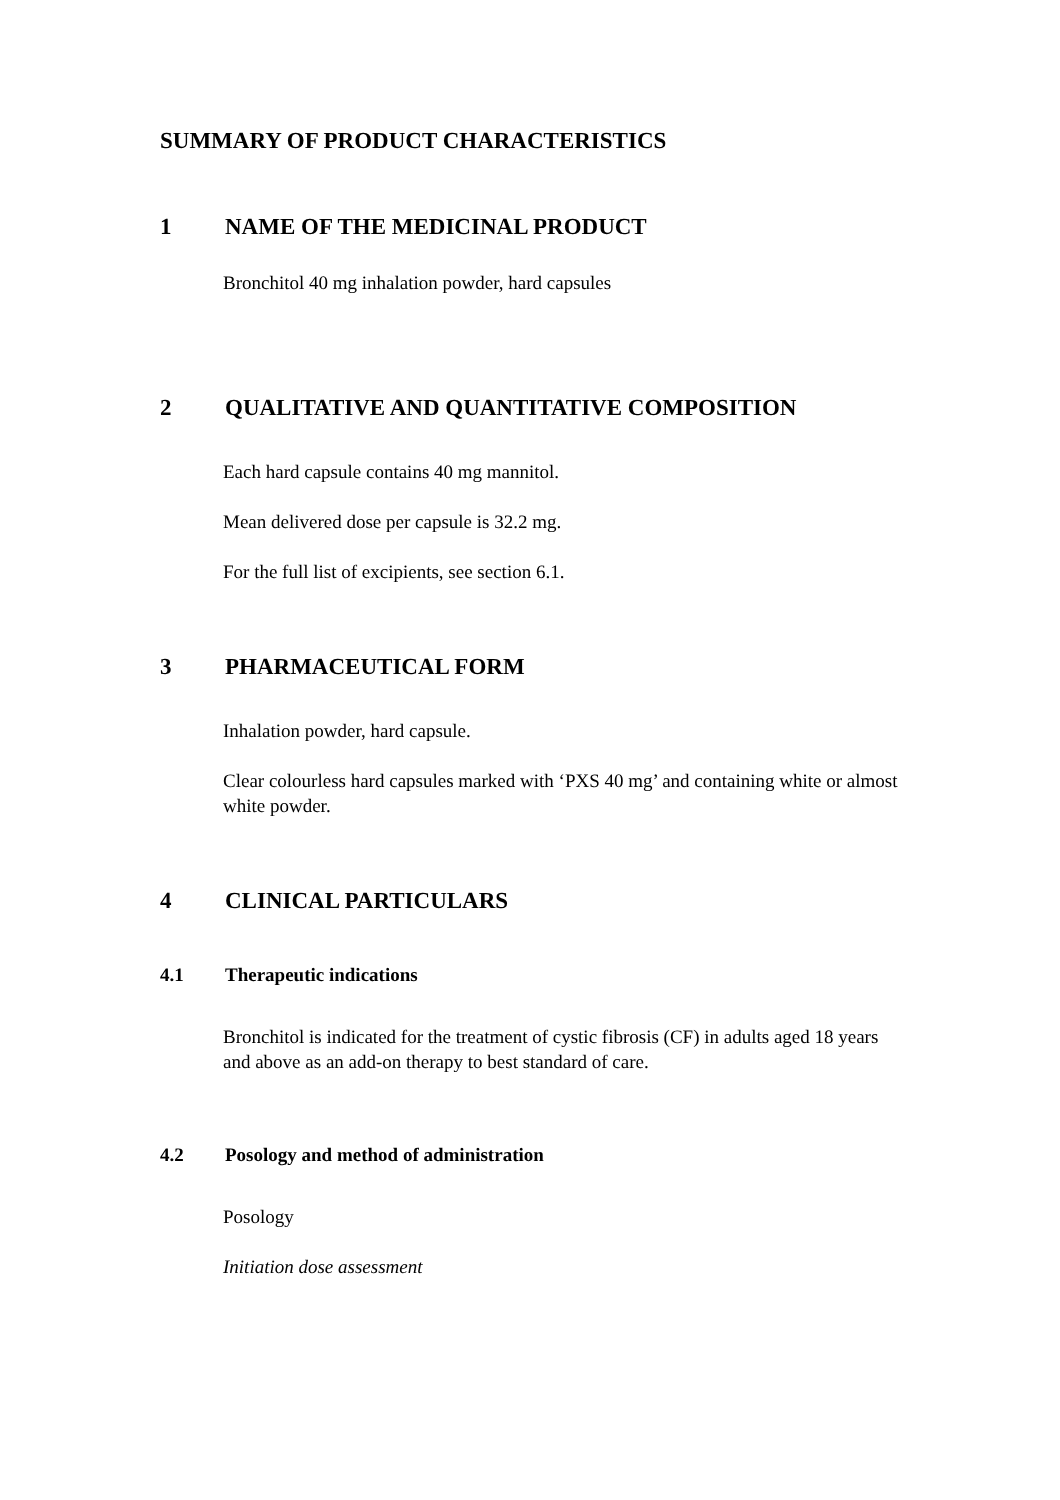SUMMARY OF PRODUCT CHARACTERISTICS
1 NAME OF THE MEDICINAL PRODUCT
Bronchitol 40 mg inhalation powder, hard capsules
2 QUALITATIVE AND QUANTITATIVE COMPOSITION
Each hard capsule contains 40 mg mannitol.
Mean delivered dose per capsule is 32.2 mg.
For the full list of excipients, see section 6.1.
3 PHARMACEUTICAL FORM
Inhalation powder, hard capsule.
Clear colourless hard capsules marked with ‘PXS 40 mg’ and containing white or almost white powder.
4 CLINICAL PARTICULARS
4.1 Therapeutic indications
Bronchitol is indicated for the treatment of cystic fibrosis (CF) in adults aged 18 years and above as an add-on therapy to best standard of care.
4.2 Posology and method of administration
Posology
Initiation dose assessment